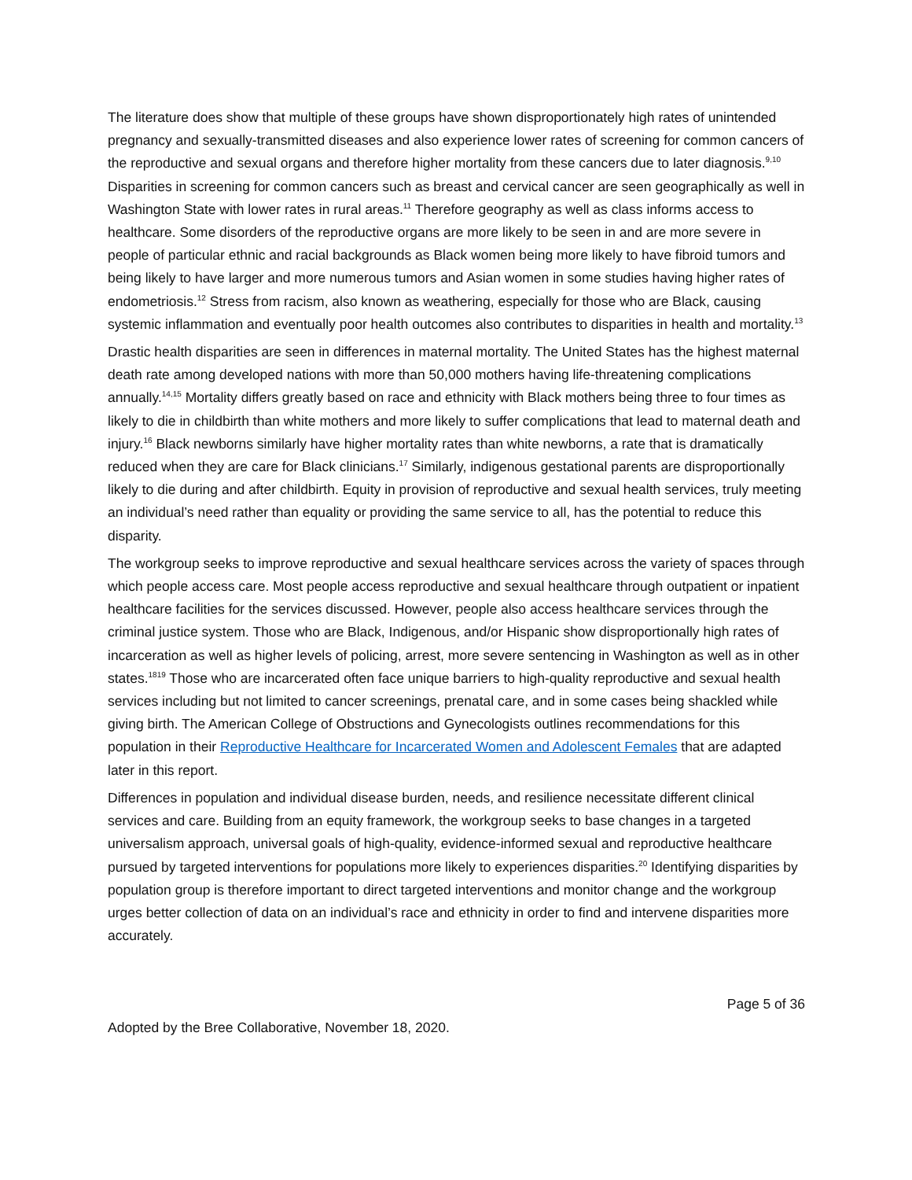The literature does show that multiple of these groups have shown disproportionately high rates of unintended pregnancy and sexually-transmitted diseases and also experience lower rates of screening for common cancers of the reproductive and sexual organs and therefore higher mortality from these cancers due to later diagnosis.<sup>9,10</sup> Disparities in screening for common cancers such as breast and cervical cancer are seen geographically as well in Washington State with lower rates in rural areas.<sup>11</sup> Therefore geography as well as class informs access to healthcare. Some disorders of the reproductive organs are more likely to be seen in and are more severe in people of particular ethnic and racial backgrounds as Black women being more likely to have fibroid tumors and being likely to have larger and more numerous tumors and Asian women in some studies having higher rates of endometriosis.<sup>12</sup> Stress from racism, also known as weathering, especially for those who are Black, causing systemic inflammation and eventually poor health outcomes also contributes to disparities in health and mortality.<sup>13</sup>
Drastic health disparities are seen in differences in maternal mortality. The United States has the highest maternal death rate among developed nations with more than 50,000 mothers having life-threatening complications annually.<sup>14,15</sup> Mortality differs greatly based on race and ethnicity with Black mothers being three to four times as likely to die in childbirth than white mothers and more likely to suffer complications that lead to maternal death and injury.<sup>16</sup> Black newborns similarly have higher mortality rates than white newborns, a rate that is dramatically reduced when they are care for Black clinicians.<sup>17</sup> Similarly, indigenous gestational parents are disproportionally likely to die during and after childbirth. Equity in provision of reproductive and sexual health services, truly meeting an individual’s need rather than equality or providing the same service to all, has the potential to reduce this disparity.
The workgroup seeks to improve reproductive and sexual healthcare services across the variety of spaces through which people access care. Most people access reproductive and sexual healthcare through outpatient or inpatient healthcare facilities for the services discussed. However, people also access healthcare services through the criminal justice system. Those who are Black, Indigenous, and/or Hispanic show disproportionally high rates of incarceration as well as higher levels of policing, arrest, more severe sentencing in Washington as well as in other states.<sup>1819</sup> Those who are incarcerated often face unique barriers to high-quality reproductive and sexual health services including but not limited to cancer screenings, prenatal care, and in some cases being shackled while giving birth. The American College of Obstructions and Gynecologists outlines recommendations for this population in their Reproductive Healthcare for Incarcerated Women and Adolescent Females that are adapted later in this report.
Differences in population and individual disease burden, needs, and resilience necessitate different clinical services and care. Building from an equity framework, the workgroup seeks to base changes in a targeted universalism approach, universal goals of high-quality, evidence-informed sexual and reproductive healthcare pursued by targeted interventions for populations more likely to experiences disparities.<sup>20</sup> Identifying disparities by population group is therefore important to direct targeted interventions and monitor change and the workgroup urges better collection of data on an individual’s race and ethnicity in order to find and intervene disparities more accurately.
Page 5 of 36
Adopted by the Bree Collaborative, November 18, 2020.